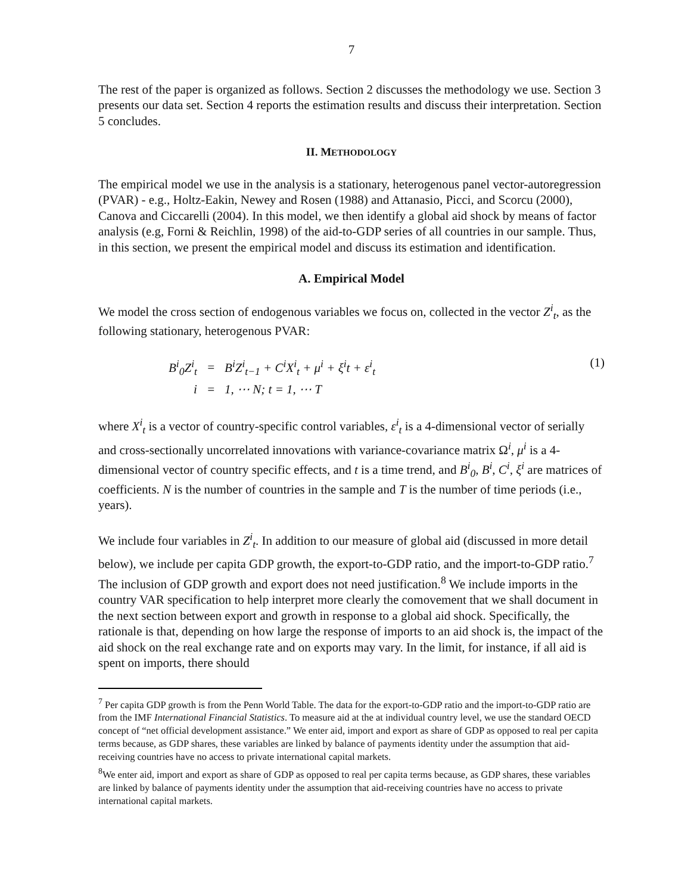7
The rest of the paper is organized as follows. Section 2 discusses the methodology we use. Section 3 presents our data set. Section 4 reports the estimation results and discuss their interpretation. Section 5 concludes.
II. METHODOLOGY
The empirical model we use in the analysis is a stationary, heterogenous panel vector-autoregression (PVAR) - e.g., Holtz-Eakin, Newey and Rosen (1988) and Attanasio, Picci, and Scorcu (2000), Canova and Ciccarelli (2004). In this model, we then identify a global aid shock by means of factor analysis (e.g, Forni & Reichlin, 1998) of the aid-to-GDP series of all countries in our sample. Thus, in this section, we present the empirical model and discuss its estimation and identification.
A. Empirical Model
We model the cross section of endogenous variables we focus on, collected in the vector Z<sup>i</sup><sub>t</sub>, as the following stationary, heterogenous PVAR:
| B<sup>i</sup><sub>0</sub>Z<sup>i</sup><sub>t</sub> | = | B<sup>i</sup>Z<sup>i</sup><sub>t−1</sub> + C<sup>i</sup>X<sup>i</sup><sub>t</sub> + μ<sup>i</sup> + ξ<sup>i</sup>t + ε<sup>i</sup><sub>t</sub> |
| i | = | 1, ⋯ N; t = 1, ⋯ T |
(1)
where X<sup>i</sup><sub>t</sub> is a vector of country-specific control variables, ε<sup>i</sup><sub>t</sub> is a 4-dimensional vector of serially and cross-sectionally uncorrelated innovations with variance-covariance matrix Ω<sup>i</sup>, μ<sup>i</sup> is a 4-dimensional vector of country specific effects, and t is a time trend, and B<sup>i</sup><sub>0</sub>, B<sup>i</sup>, C<sup>i</sup>, ξ<sup>i</sup> are matrices of coefficients. N is the number of countries in the sample and T is the number of time periods (i.e., years).
We include four variables in Z<sup>i</sup><sub>t</sub>. In addition to our measure of global aid (discussed in more detail below), we include per capita GDP growth, the export-to-GDP ratio, and the import-to-GDP ratio.<sup>7</sup> The inclusion of GDP growth and export does not need justification.<sup>8</sup> We include imports in the country VAR specification to help interpret more clearly the comovement that we shall document in the next section between export and growth in response to a global aid shock. Specifically, the rationale is that, depending on how large the response of imports to an aid shock is, the impact of the aid shock on the real exchange rate and on exports may vary. In the limit, for instance, if all aid is spent on imports, there should
<sup>7</sup> Per capita GDP growth is from the Penn World Table. The data for the export-to-GDP ratio and the import-to-GDP ratio are from the IMF International Financial Statistics. To measure aid at the at individual country level, we use the standard OECD concept of “net official development assistance.” We enter aid, import and export as share of GDP as opposed to real per capita terms because, as GDP shares, these variables are linked by balance of payments identity under the assumption that aid-receiving countries have no access to private international capital markets.
<sup>8</sup> We enter aid, import and export as share of GDP as opposed to real per capita terms because, as GDP shares, these variables are linked by balance of payments identity under the assumption that aid-receiving countries have no access to private international capital markets.